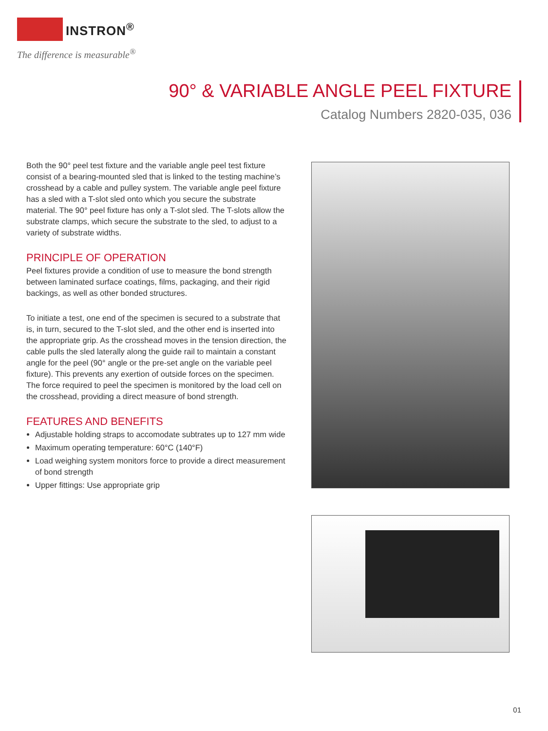INSTRON<sup>®</sup>
The difference is measurable<sup>®</sup>
90° & VARIABLE ANGLE PEEL FIXTURE
Catalog Numbers 2820-035, 036
Both the 90° peel test fixture and the variable angle peel test fixture consist of a bearing-mounted sled that is linked to the testing machine’s crosshead by a cable and pulley system. The variable angle peel fixture has a sled with a T-slot sled onto which you secure the substrate material. The 90° peel fixture has only a T-slot sled. The T-slots allow the substrate clamps, which secure the substrate to the sled, to adjust to a variety of substrate widths.
PRINCIPLE OF OPERATION
Peel fixtures provide a condition of use to measure the bond strength between laminated surface coatings, films, packaging, and their rigid backings, as well as other bonded structures.
To initiate a test, one end of the specimen is secured to a substrate that is, in turn, secured to the T-slot sled, and the other end is inserted into the appropriate grip. As the crosshead moves in the tension direction, the cable pulls the sled laterally along the guide rail to maintain a constant angle for the peel (90° angle or the pre-set angle on the variable peel fixture). This prevents any exertion of outside forces on the specimen. The force required to peel the specimen is monitored by the load cell on the crosshead, providing a direct measure of bond strength.
FEATURES AND BENEFITS
Adjustable holding straps to accomodate subtrates up to 127 mm wide
Maximum operating temperature: 60°C (140°F)
Load weighing system monitors force to provide a direct measurement of bond strength
Upper fittings: Use appropriate grip
01